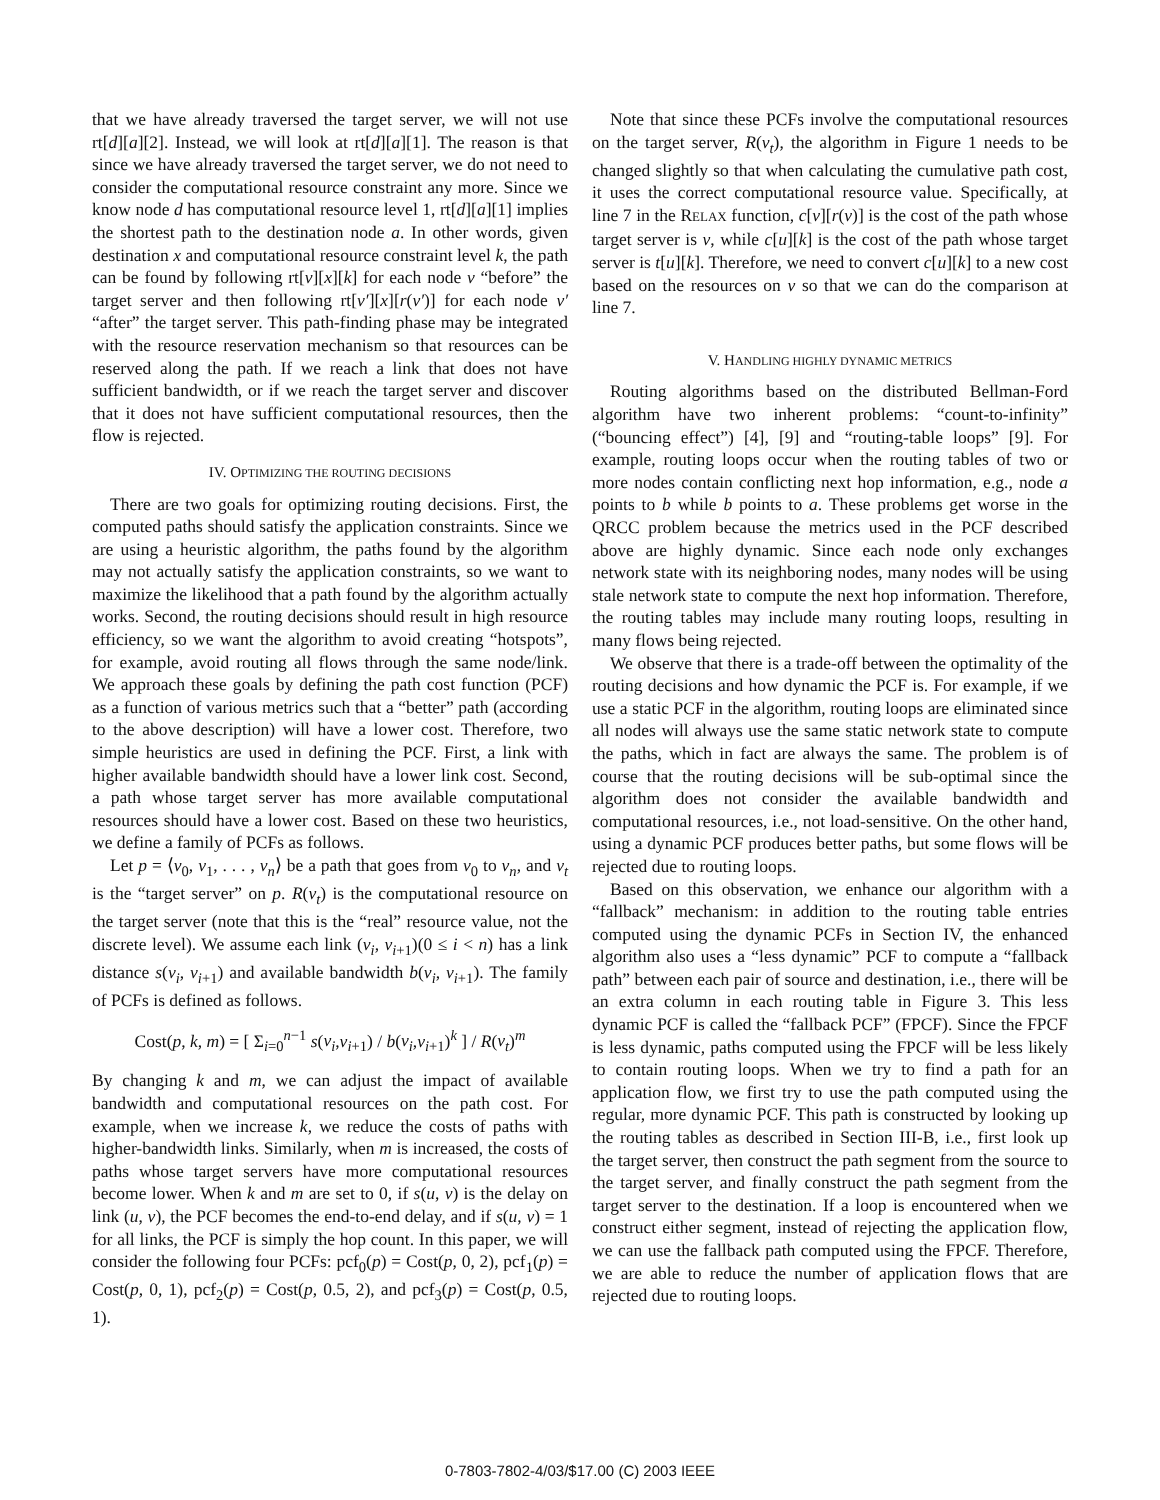that we have already traversed the target server, we will not use rt[d][a][2]. Instead, we will look at rt[d][a][1]. The reason is that since we have already traversed the target server, we do not need to consider the computational resource constraint any more. Since we know node d has computational resource level 1, rt[d][a][1] implies the shortest path to the destination node a. In other words, given destination x and computational resource constraint level k, the path can be found by following rt[v][x][k] for each node v “before” the target server and then following rt[v′][x][r(v′)] for each node v′ “after” the target server. This path-finding phase may be integrated with the resource reservation mechanism so that resources can be reserved along the path. If we reach a link that does not have sufficient bandwidth, or if we reach the target server and discover that it does not have sufficient computational resources, then the flow is rejected.
IV. OPTIMIZING THE ROUTING DECISIONS
There are two goals for optimizing routing decisions. First, the computed paths should satisfy the application constraints. Since we are using a heuristic algorithm, the paths found by the algorithm may not actually satisfy the application constraints, so we want to maximize the likelihood that a path found by the algorithm actually works. Second, the routing decisions should result in high resource efficiency, so we want the algorithm to avoid creating “hotspots”, for example, avoid routing all flows through the same node/link. We approach these goals by defining the path cost function (PCF) as a function of various metrics such that a “better” path (according to the above description) will have a lower cost. Therefore, two simple heuristics are used in defining the PCF. First, a link with higher available bandwidth should have a lower link cost. Second, a path whose target server has more available computational resources should have a lower cost. Based on these two heuristics, we define a family of PCFs as follows.
Let p = ⟨v<sub>0</sub>, v<sub>1</sub>, . . . , v<sub>n</sub>⟩ be a path that goes from v<sub>0</sub> to v<sub>n</sub>, and v<sub>t</sub> is the “target server” on p. R(v<sub>t</sub>) is the computational resource on the target server (note that this is the “real” resource value, not the discrete level). We assume each link (v<sub>i</sub>, v<sub>i+1</sub>)(0 ≤ i < n) has a link distance s(v<sub>i</sub>, v<sub>i+1</sub>) and available bandwidth b(v<sub>i</sub>, v<sub>i+1</sub>). The family of PCFs is defined as follows.
Cost(p, k, m) = [ Σ<sub>i=0</sub><sup>n−1</sup> s(v<sub>i</sub>,v<sub>i+1</sub>) / b(v<sub>i</sub>,v<sub>i+1</sub>)<sup>k</sup> ] / R(v<sub>t</sub>)<sup>m</sup>
By changing k and m, we can adjust the impact of available bandwidth and computational resources on the path cost. For example, when we increase k, we reduce the costs of paths with higher-bandwidth links. Similarly, when m is increased, the costs of paths whose target servers have more computational resources become lower. When k and m are set to 0, if s(u, v) is the delay on link (u, v), the PCF becomes the end-to-end delay, and if s(u, v) = 1 for all links, the PCF is simply the hop count. In this paper, we will consider the following four PCFs: pcf<sub>0</sub>(p) = Cost(p, 0, 2), pcf<sub>1</sub>(p) = Cost(p, 0, 1), pcf<sub>2</sub>(p) = Cost(p, 0.5, 2), and pcf<sub>3</sub>(p) = Cost(p, 0.5, 1).
Note that since these PCFs involve the computational resources on the target server, R(v<sub>t</sub>), the algorithm in Figure 1 needs to be changed slightly so that when calculating the cumulative path cost, it uses the correct computational resource value. Specifically, at line 7 in the RELAX function, c[v][r(v)] is the cost of the path whose target server is v, while c[u][k] is the cost of the path whose target server is t[u][k]. Therefore, we need to convert c[u][k] to a new cost based on the resources on v so that we can do the comparison at line 7.
V. HANDLING HIGHLY DYNAMIC METRICS
Routing algorithms based on the distributed Bellman-Ford algorithm have two inherent problems: “count-to-infinity” (“bouncing effect”) [4], [9] and “routing-table loops” [9]. For example, routing loops occur when the routing tables of two or more nodes contain conflicting next hop information, e.g., node a points to b while b points to a. These problems get worse in the QRCC problem because the metrics used in the PCF described above are highly dynamic. Since each node only exchanges network state with its neighboring nodes, many nodes will be using stale network state to compute the next hop information. Therefore, the routing tables may include many routing loops, resulting in many flows being rejected.
We observe that there is a trade-off between the optimality of the routing decisions and how dynamic the PCF is. For example, if we use a static PCF in the algorithm, routing loops are eliminated since all nodes will always use the same static network state to compute the paths, which in fact are always the same. The problem is of course that the routing decisions will be sub-optimal since the algorithm does not consider the available bandwidth and computational resources, i.e., not load-sensitive. On the other hand, using a dynamic PCF produces better paths, but some flows will be rejected due to routing loops.
Based on this observation, we enhance our algorithm with a “fallback” mechanism: in addition to the routing table entries computed using the dynamic PCFs in Section IV, the enhanced algorithm also uses a “less dynamic” PCF to compute a “fallback path” between each pair of source and destination, i.e., there will be an extra column in each routing table in Figure 3. This less dynamic PCF is called the “fallback PCF” (FPCF). Since the FPCF is less dynamic, paths computed using the FPCF will be less likely to contain routing loops. When we try to find a path for an application flow, we first try to use the path computed using the regular, more dynamic PCF. This path is constructed by looking up the routing tables as described in Section III-B, i.e., first look up the target server, then construct the path segment from the source to the target server, and finally construct the path segment from the target server to the destination. If a loop is encountered when we construct either segment, instead of rejecting the application flow, we can use the fallback path computed using the FPCF. Therefore, we are able to reduce the number of application flows that are rejected due to routing loops.
0-7803-7802-4/03/$17.00 (C) 2003 IEEE